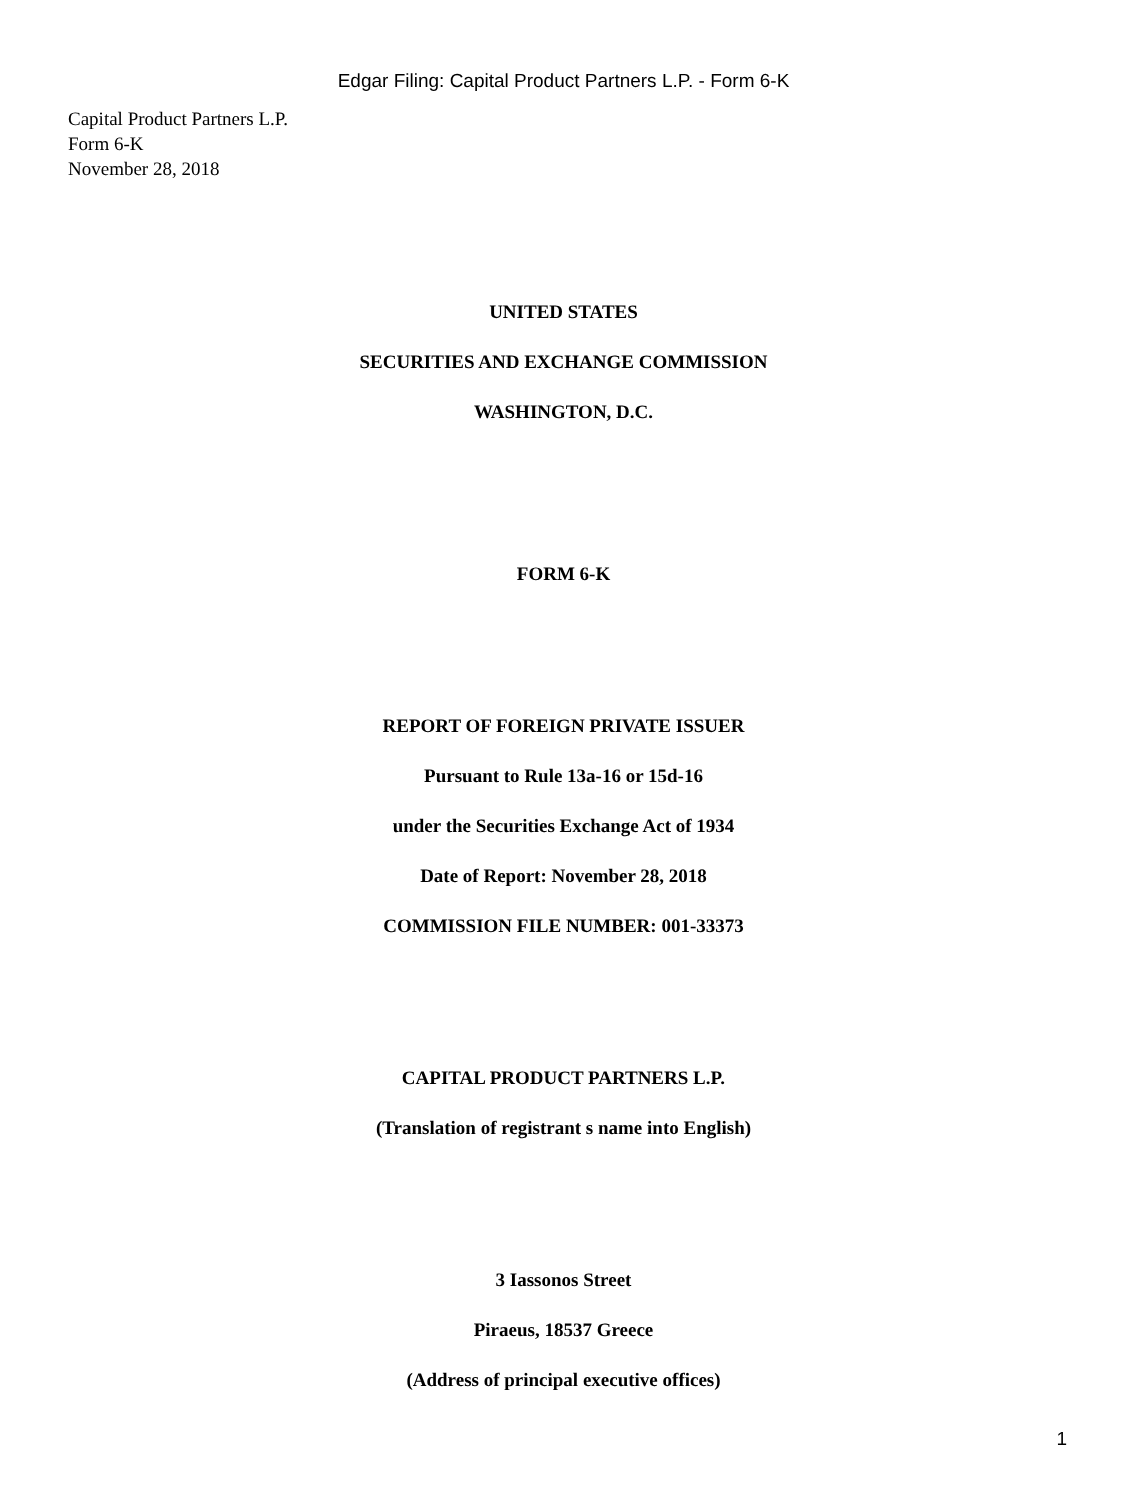Edgar Filing: Capital Product Partners L.P. - Form 6-K
Capital Product Partners L.P.
Form 6-K
November 28, 2018
UNITED STATES
SECURITIES AND EXCHANGE COMMISSION
WASHINGTON, D.C.
FORM 6-K
REPORT OF FOREIGN PRIVATE ISSUER
Pursuant to Rule 13a-16 or 15d-16
under the Securities Exchange Act of 1934
Date of Report: November 28, 2018
COMMISSION FILE NUMBER: 001-33373
CAPITAL PRODUCT PARTNERS L.P.
(Translation of registrant s name into English)
3 Iassonos Street
Piraeus, 18537 Greece
(Address of principal executive offices)
1